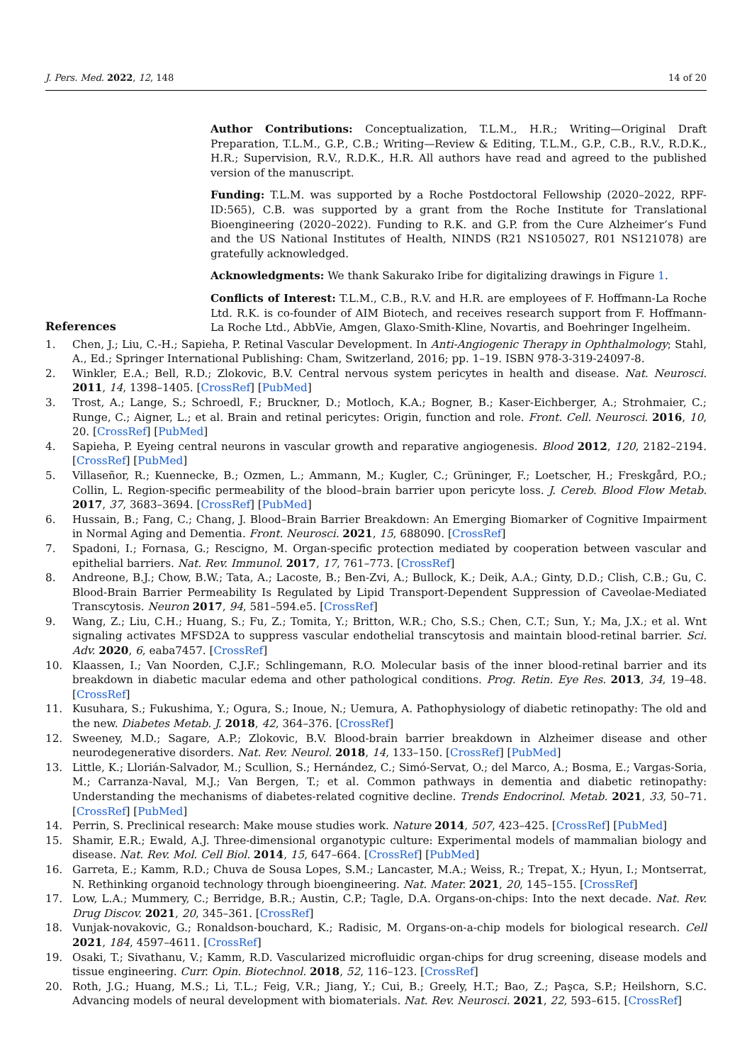J. Pers. Med. 2022, 12, 148 14 of 20
Author Contributions: Conceptualization, T.L.M., H.R.; Writing—Original Draft Preparation, T.L.M., G.P., C.B.; Writing—Review & Editing, T.L.M., G.P., C.B., R.V., R.D.K., H.R.; Supervision, R.V., R.D.K., H.R. All authors have read and agreed to the published version of the manuscript.
Funding: T.L.M. was supported by a Roche Postdoctoral Fellowship (2020–2022, RPF-ID:565), C.B. was supported by a grant from the Roche Institute for Translational Bioengineering (2020–2022). Funding to R.K. and G.P. from the Cure Alzheimer’s Fund and the US National Institutes of Health, NINDS (R21 NS105027, R01 NS121078) are gratefully acknowledged.
Acknowledgments: We thank Sakurako Iribe for digitalizing drawings in Figure 1.
Conflicts of Interest: T.L.M., C.B., R.V. and H.R. are employees of F. Hoffmann-La Roche Ltd. R.K. is co-founder of AIM Biotech, and receives research support from F. Hoffmann-La Roche Ltd., AbbVie, Amgen, Glaxo-Smith-Kline, Novartis, and Boehringer Ingelheim.
References
1. Chen, J.; Liu, C.-H.; Sapieha, P. Retinal Vascular Development. In Anti-Angiogenic Therapy in Ophthalmology; Stahl, A., Ed.; Springer International Publishing: Cham, Switzerland, 2016; pp. 1–19. ISBN 978-3-319-24097-8.
2. Winkler, E.A.; Bell, R.D.; Zlokovic, B.V. Central nervous system pericytes in health and disease. Nat. Neurosci. 2011, 14, 1398–1405. [CrossRef] [PubMed]
3. Trost, A.; Lange, S.; Schroedl, F.; Bruckner, D.; Motloch, K.A.; Bogner, B.; Kaser-Eichberger, A.; Strohmaier, C.; Runge, C.; Aigner, L.; et al. Brain and retinal pericytes: Origin, function and role. Front. Cell. Neurosci. 2016, 10, 20. [CrossRef] [PubMed]
4. Sapieha, P. Eyeing central neurons in vascular growth and reparative angiogenesis. Blood 2012, 120, 2182–2194. [CrossRef] [PubMed]
5. Villaseñor, R.; Kuennecke, B.; Ozmen, L.; Ammann, M.; Kugler, C.; Grüninger, F.; Loetscher, H.; Freskgård, P.O.; Collin, L. Region-specific permeability of the blood–brain barrier upon pericyte loss. J. Cereb. Blood Flow Metab. 2017, 37, 3683–3694. [CrossRef] [PubMed]
6. Hussain, B.; Fang, C.; Chang, J. Blood–Brain Barrier Breakdown: An Emerging Biomarker of Cognitive Impairment in Normal Aging and Dementia. Front. Neurosci. 2021, 15, 688090. [CrossRef]
7. Spadoni, I.; Fornasa, G.; Rescigno, M. Organ-specific protection mediated by cooperation between vascular and epithelial barriers. Nat. Rev. Immunol. 2017, 17, 761–773. [CrossRef]
8. Andreone, B.J.; Chow, B.W.; Tata, A.; Lacoste, B.; Ben-Zvi, A.; Bullock, K.; Deik, A.A.; Ginty, D.D.; Clish, C.B.; Gu, C. Blood-Brain Barrier Permeability Is Regulated by Lipid Transport-Dependent Suppression of Caveolae-Mediated Transcytosis. Neuron 2017, 94, 581–594.e5. [CrossRef]
9. Wang, Z.; Liu, C.H.; Huang, S.; Fu, Z.; Tomita, Y.; Britton, W.R.; Cho, S.S.; Chen, C.T.; Sun, Y.; Ma, J.X.; et al. Wnt signaling activates MFSD2A to suppress vascular endothelial transcytosis and maintain blood-retinal barrier. Sci. Adv. 2020, 6, eaba7457. [CrossRef]
10. Klaassen, I.; Van Noorden, C.J.F.; Schlingemann, R.O. Molecular basis of the inner blood-retinal barrier and its breakdown in diabetic macular edema and other pathological conditions. Prog. Retin. Eye Res. 2013, 34, 19–48. [CrossRef]
11. Kusuhara, S.; Fukushima, Y.; Ogura, S.; Inoue, N.; Uemura, A. Pathophysiology of diabetic retinopathy: The old and the new. Diabetes Metab. J. 2018, 42, 364–376. [CrossRef]
12. Sweeney, M.D.; Sagare, A.P.; Zlokovic, B.V. Blood-brain barrier breakdown in Alzheimer disease and other neurodegenerative disorders. Nat. Rev. Neurol. 2018, 14, 133–150. [CrossRef] [PubMed]
13. Little, K.; Llorián-Salvador, M.; Scullion, S.; Hernández, C.; Simó-Servat, O.; del Marco, A.; Bosma, E.; Vargas-Soria, M.; Carranza-Naval, M.J.; Van Bergen, T.; et al. Common pathways in dementia and diabetic retinopathy: Understanding the mechanisms of diabetes-related cognitive decline. Trends Endocrinol. Metab. 2021, 33, 50–71. [CrossRef] [PubMed]
14. Perrin, S. Preclinical research: Make mouse studies work. Nature 2014, 507, 423–425. [CrossRef] [PubMed]
15. Shamir, E.R.; Ewald, A.J. Three-dimensional organotypic culture: Experimental models of mammalian biology and disease. Nat. Rev. Mol. Cell Biol. 2014, 15, 647–664. [CrossRef] [PubMed]
16. Garreta, E.; Kamm, R.D.; Chuva de Sousa Lopes, S.M.; Lancaster, M.A.; Weiss, R.; Trepat, X.; Hyun, I.; Montserrat, N. Rethinking organoid technology through bioengineering. Nat. Mater. 2021, 20, 145–155. [CrossRef]
17. Low, L.A.; Mummery, C.; Berridge, B.R.; Austin, C.P.; Tagle, D.A. Organs-on-chips: Into the next decade. Nat. Rev. Drug Discov. 2021, 20, 345–361. [CrossRef]
18. Vunjak-novakovic, G.; Ronaldson-bouchard, K.; Radisic, M. Organs-on-a-chip models for biological research. Cell 2021, 184, 4597–4611. [CrossRef]
19. Osaki, T.; Sivathanu, V.; Kamm, R.D. Vascularized microfluidic organ-chips for drug screening, disease models and tissue engineering. Curr. Opin. Biotechnol. 2018, 52, 116–123. [CrossRef]
20. Roth, J.G.; Huang, M.S.; Li, T.L.; Feig, V.R.; Jiang, Y.; Cui, B.; Greely, H.T.; Bao, Z.; Paşca, S.P.; Heilshorn, S.C. Advancing models of neural development with biomaterials. Nat. Rev. Neurosci. 2021, 22, 593–615. [CrossRef]